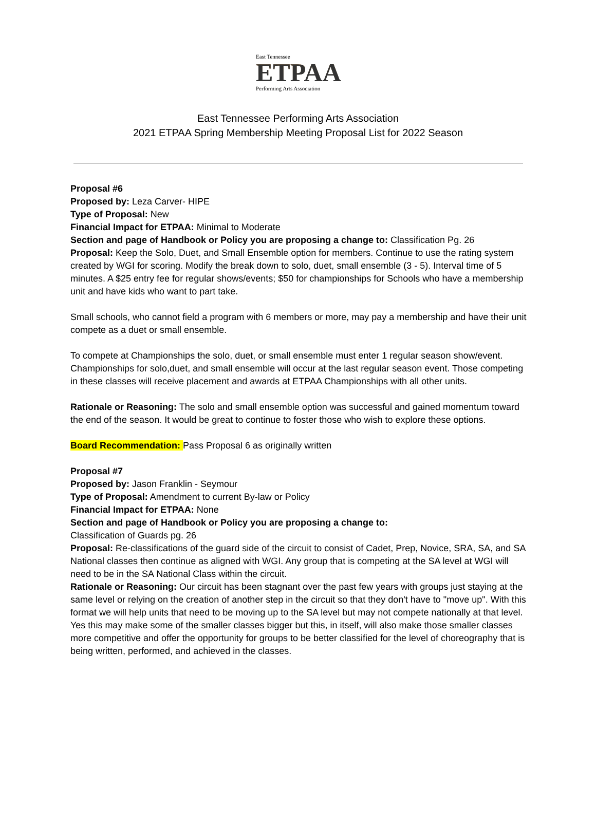East Tennessee
ETPAA
Performing Arts Association
East Tennessee Performing Arts Association
2021 ETPAA Spring Membership Meeting Proposal List for 2022 Season
Proposal #6
Proposed by: Leza Carver- HIPE
Type of Proposal: New
Financial Impact for ETPAA: Minimal to Moderate
Section and page of Handbook or Policy you are proposing a change to: Classification Pg. 26
Proposal: Keep the Solo, Duet, and Small Ensemble option for members. Continue to use the rating system created by WGI for scoring. Modify the break down to solo, duet, small ensemble (3 - 5). Interval time of 5 minutes. A $25 entry fee for regular shows/events; $50 for championships for Schools who have a membership unit and have kids who want to part take.
Small schools, who cannot field a program with 6 members or more, may pay a membership and have their unit compete as a duet or small ensemble.
To compete at Championships the solo, duet, or small ensemble must enter 1 regular season show/event. Championships for solo,duet, and small ensemble will occur at the last regular season event. Those competing in these classes will receive placement and awards at ETPAA Championships with all other units.
Rationale or Reasoning: The solo and small ensemble option was successful and gained momentum toward the end of the season. It would be great to continue to foster those who wish to explore these options.
Board Recommendation: Pass Proposal 6 as originally written
Proposal #7
Proposed by: Jason Franklin - Seymour
Type of Proposal: Amendment to current By-law or Policy
Financial Impact for ETPAA: None
Section and page of Handbook or Policy you are proposing a change to:
Classification of Guards pg. 26
Proposal: Re-classifications of the guard side of the circuit to consist of Cadet, Prep, Novice, SRA, SA, and SA National classes then continue as aligned with WGI. Any group that is competing at the SA level at WGI will need to be in the SA National Class within the circuit.
Rationale or Reasoning: Our circuit has been stagnant over the past few years with groups just staying at the same level or relying on the creation of another step in the circuit so that they don't have to "move up". With this format we will help units that need to be moving up to the SA level but may not compete nationally at that level. Yes this may make some of the smaller classes bigger but this, in itself, will also make those smaller classes more competitive and offer the opportunity for groups to be better classified for the level of choreography that is being written, performed, and achieved in the classes.